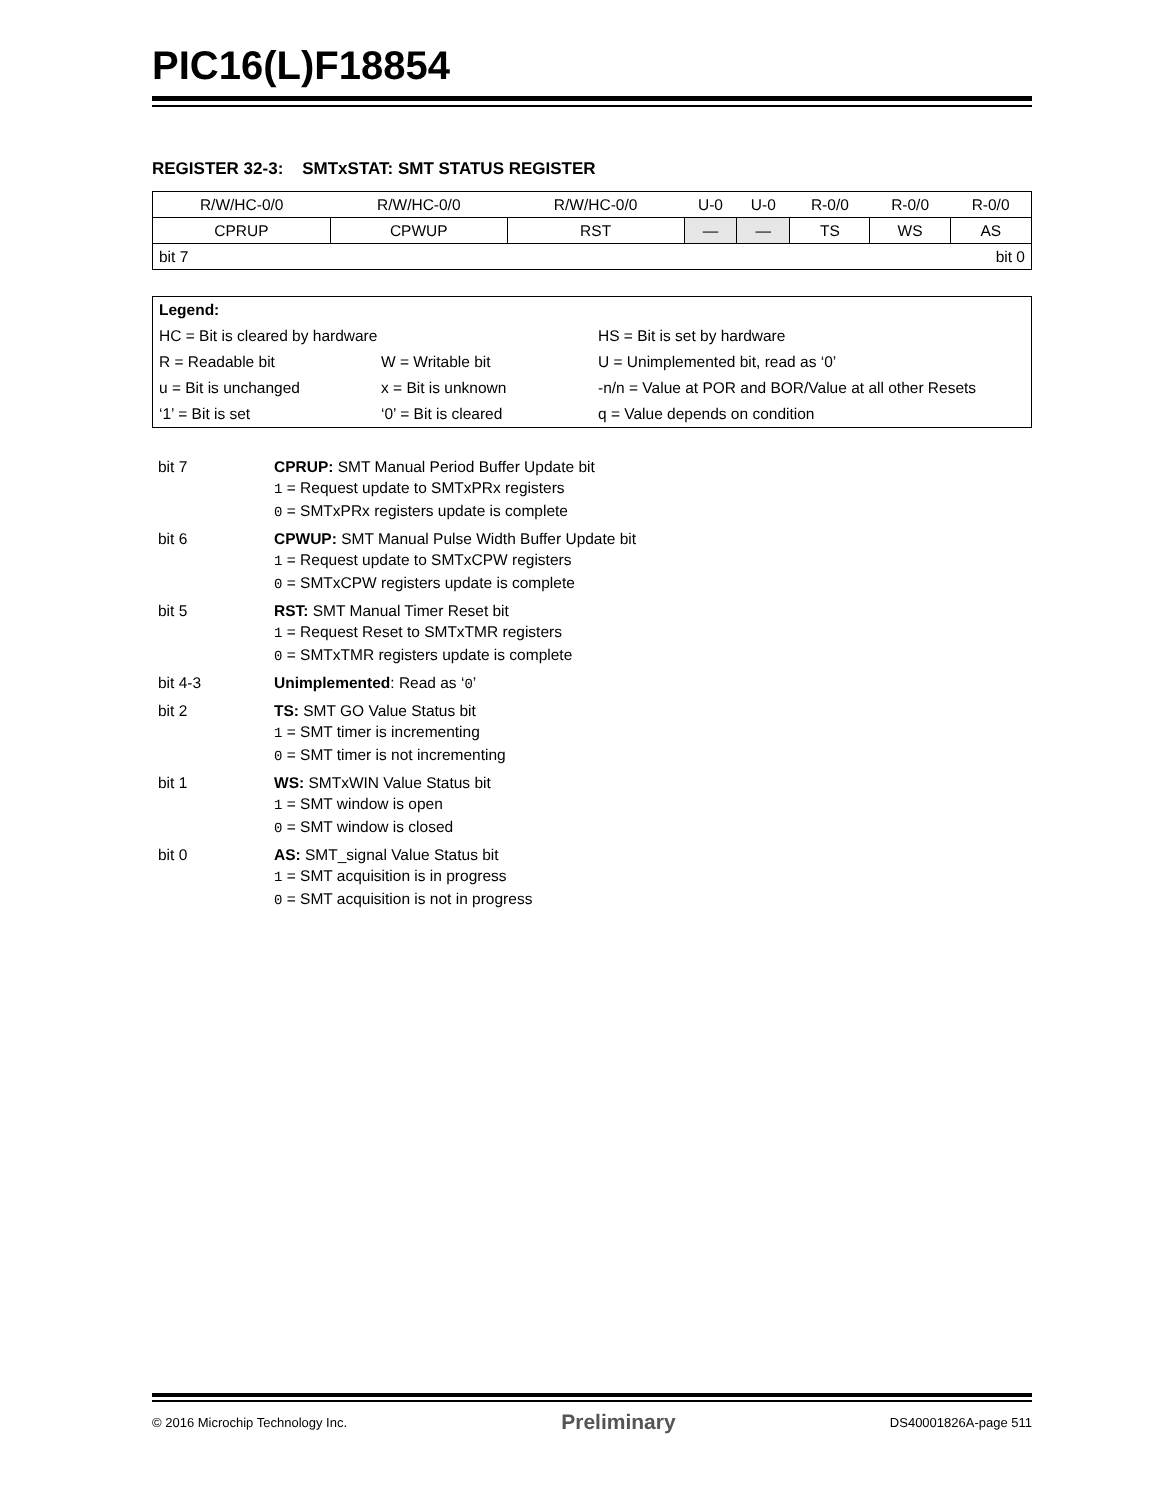PIC16(L)F18854
REGISTER 32-3: SMTxSTAT: SMT STATUS REGISTER
| R/W/HC-0/0 | R/W/HC-0/0 | R/W/HC-0/0 | U-0 | U-0 | R-0/0 | R-0/0 | R-0/0 |
| CPRUP | CPWUP | RST | — | — | TS | WS | AS |
| bit 7 | | | | bit 0 | | | |
| Legend: | | |
| HC = Bit is cleared by hardware | | HS = Bit is set by hardware |
| R = Readable bit | W = Writable bit | U = Unimplemented bit, read as ‘0’ |
| u = Bit is unchanged | x = Bit is unknown | -n/n = Value at POR and BOR/Value at all other Resets |
| ‘1’ = Bit is set | ‘0’ = Bit is cleared | q = Value depends on condition |
bit 7 CPRUP: SMT Manual Period Buffer Update bit
1 = Request update to SMTxPRx registers
0 = SMTxPRx registers update is complete
bit 6 CPWUP: SMT Manual Pulse Width Buffer Update bit
1 = Request update to SMTxCPW registers
0 = SMTxCPW registers update is complete
bit 5 RST: SMT Manual Timer Reset bit
1 = Request Reset to SMTxTMR registers
0 = SMTxTMR registers update is complete
bit 4-3 Unimplemented: Read as ‘0’
bit 2 TS: SMT GO Value Status bit
1 = SMT timer is incrementing
0 = SMT timer is not incrementing
bit 1 WS: SMTxWIN Value Status bit
1 = SMT window is open
0 = SMT window is closed
bit 0 AS: SMT_signal Value Status bit
1 = SMT acquisition is in progress
0 = SMT acquisition is not in progress
© 2016 Microchip Technology Inc. Preliminary DS40001826A-page 511